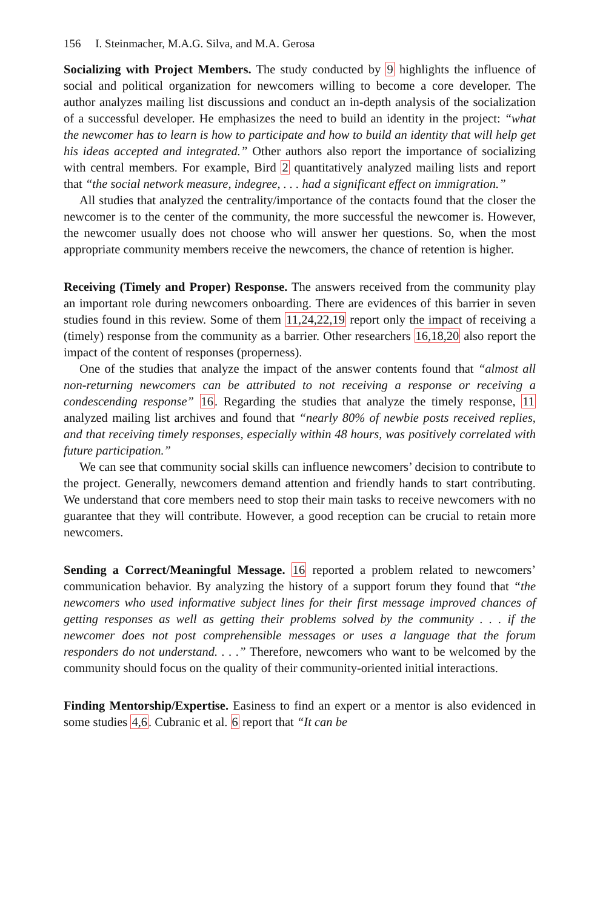156 I. Steinmacher, M.A.G. Silva, and M.A. Gerosa
Socializing with Project Members. The study conducted by 9 highlights the influence of social and political organization for newcomers willing to become a core developer. The author analyzes mailing list discussions and conduct an in-depth analysis of the socialization of a successful developer. He emphasizes the need to build an identity in the project: “what the newcomer has to learn is how to participate and how to build an identity that will help get his ideas accepted and integrated.” Other authors also report the importance of socializing with central members. For example, Bird 2 quantitatively analyzed mailing lists and report that “the social network measure, indegree, . . . had a significant effect on immigration.”
All studies that analyzed the centrality/importance of the contacts found that the closer the newcomer is to the center of the community, the more successful the newcomer is. However, the newcomer usually does not choose who will answer her questions. So, when the most appropriate community members receive the newcomers, the chance of retention is higher.
Receiving (Timely and Proper) Response. The answers received from the community play an important role during newcomers onboarding. There are evidences of this barrier in seven studies found in this review. Some of them 11,24,22,19 report only the impact of receiving a (timely) response from the community as a barrier. Other researchers 16,18,20 also report the impact of the content of responses (properness).
One of the studies that analyze the impact of the answer contents found that “almost all non-returning newcomers can be attributed to not receiving a response or receiving a condescending response” 16. Regarding the studies that analyze the timely response, 11 analyzed mailing list archives and found that “nearly 80% of newbie posts received replies, and that receiving timely responses, especially within 48 hours, was positively correlated with future participation.”
We can see that community social skills can influence newcomers’ decision to contribute to the project. Generally, newcomers demand attention and friendly hands to start contributing. We understand that core members need to stop their main tasks to receive newcomers with no guarantee that they will contribute. However, a good reception can be crucial to retain more newcomers.
Sending a Correct/Meaningful Message. 16 reported a problem related to newcomers’ communication behavior. By analyzing the history of a support forum they found that “the newcomers who used informative subject lines for their first message improved chances of getting responses as well as getting their problems solved by the community . . . if the newcomer does not post comprehensible messages or uses a language that the forum responders do not understand. . . .” Therefore, newcomers who want to be welcomed by the community should focus on the quality of their community-oriented initial interactions.
Finding Mentorship/Expertise. Easiness to find an expert or a mentor is also evidenced in some studies 4,6. Cubranic et al. 6 report that “It can be